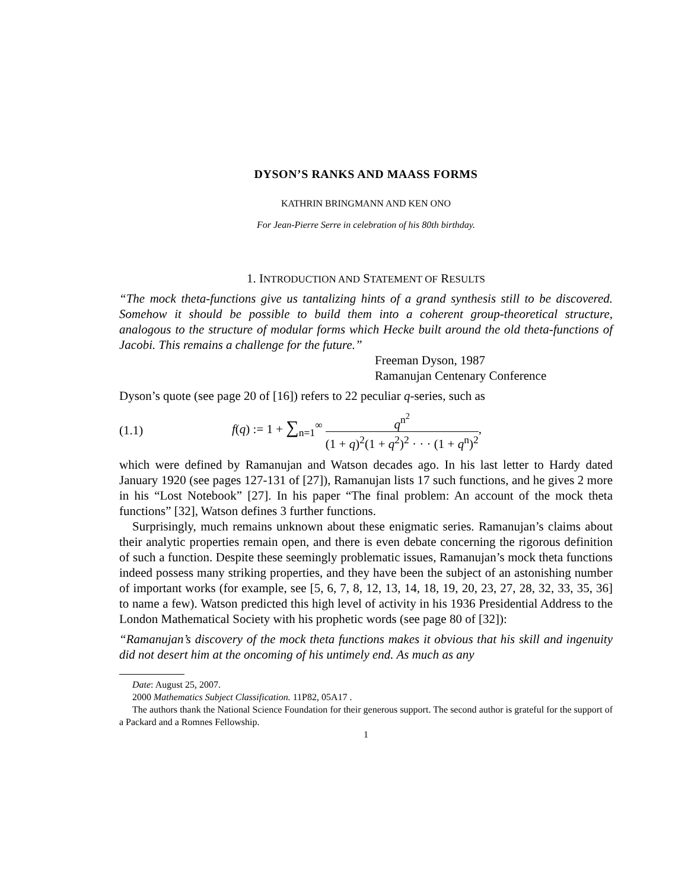DYSON’S RANKS AND MAASS FORMS
KATHRIN BRINGMANN AND KEN ONO
For Jean-Pierre Serre in celebration of his 80th birthday.
1. INTRODUCTION AND STATEMENT OF RESULTS
“The mock theta-functions give us tantalizing hints of a grand synthesis still to be discovered. Somehow it should be possible to build them into a coherent group-theoretical structure, analogous to the structure of modular forms which Hecke built around the old theta-functions of Jacobi. This remains a challenge for the future.”
Freeman Dyson, 1987
Ramanujan Centenary Conference
Dyson’s quote (see page 20 of [16]) refers to 22 peculiar q-series, such as
(1.1) f(q) := 1 + ∑<sub>n=1</sub><sup>∞</sup> q<sup>n<sup>2</sup></sup> (1 + q)<sup>2</sup>(1 + q<sup>2</sup>)<sup>2</sup> · · · (1 + q<sup>n</sup>)<sup>2</sup>,
which were defined by Ramanujan and Watson decades ago. In his last letter to Hardy dated January 1920 (see pages 127-131 of [27]), Ramanujan lists 17 such functions, and he gives 2 more in his “Lost Notebook” [27]. In his paper “The final problem: An account of the mock theta functions” [32], Watson defines 3 further functions.
Surprisingly, much remains unknown about these enigmatic series. Ramanujan’s claims about their analytic properties remain open, and there is even debate concerning the rigorous definition of such a function. Despite these seemingly problematic issues, Ramanujan’s mock theta functions indeed possess many striking properties, and they have been the subject of an astonishing number of important works (for example, see [5, 6, 7, 8, 12, 13, 14, 18, 19, 20, 23, 27, 28, 32, 33, 35, 36] to name a few). Watson predicted this high level of activity in his 1936 Presidential Address to the London Mathematical Society with his prophetic words (see page 80 of [32]):
“Ramanujan’s discovery of the mock theta functions makes it obvious that his skill and ingenuity did not desert him at the oncoming of his untimely end. As much as any
Date: August 25, 2007.
2000 Mathematics Subject Classification. 11P82, 05A17 .
The authors thank the National Science Foundation for their generous support. The second author is grateful for the support of a Packard and a Romnes Fellowship.
1